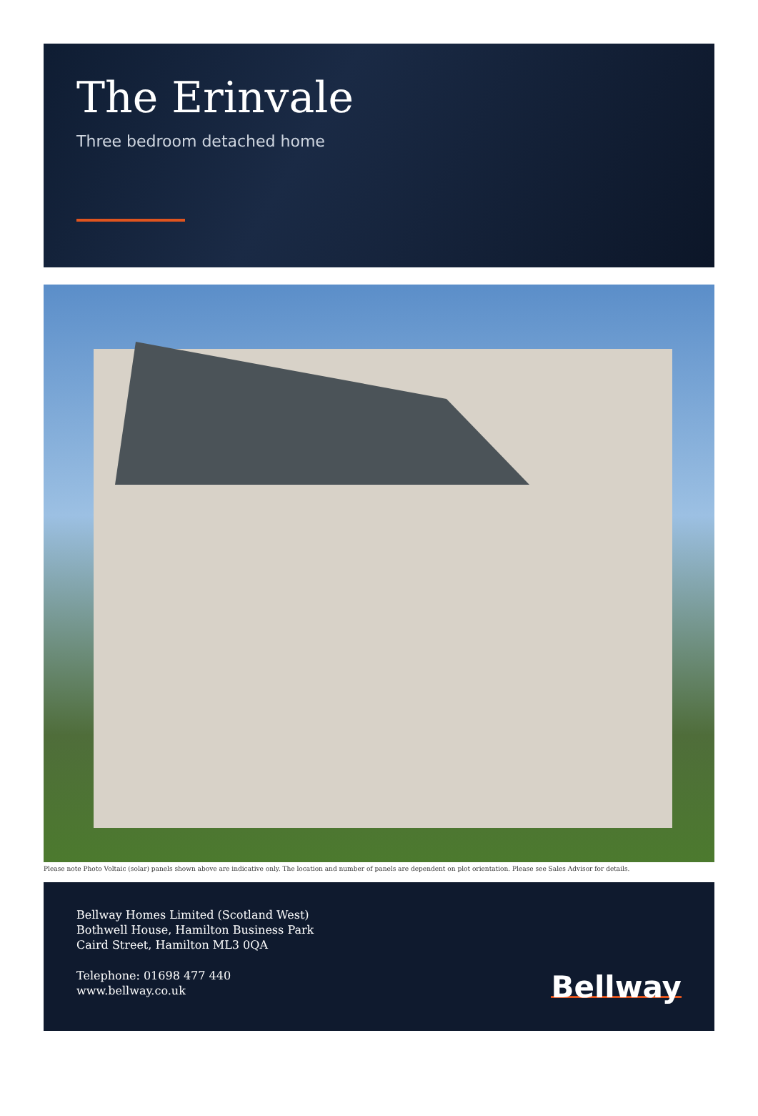The Erinvale
Three bedroom detached home
Please note Photo Voltaic (solar) panels shown above are indicative only. The location and number of panels are dependent on plot orientation. Please see Sales Advisor for details.
Bellway Homes Limited (Scotland West)
Bothwell House, Hamilton Business Park
Caird Street, Hamilton ML3 0QA
Telephone: 01698 477 440
www.bellway.co.uk
Bellway